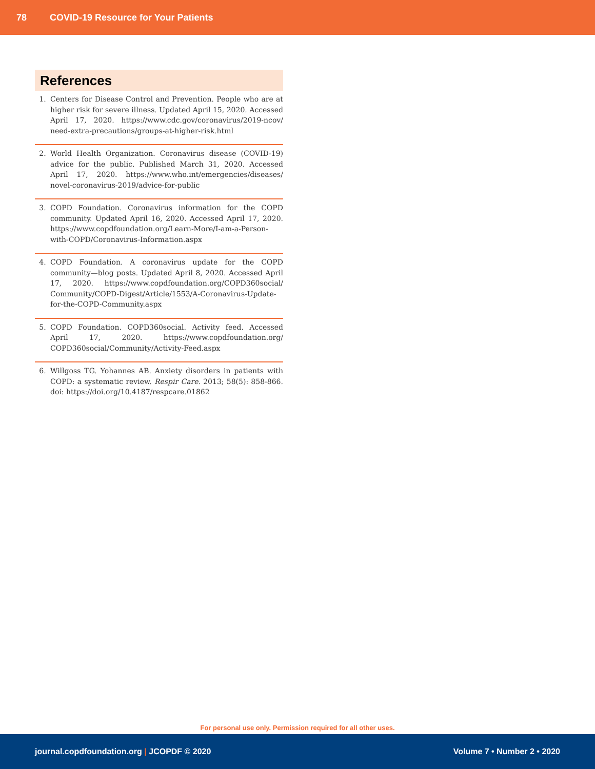78 COVID-19 Resource for Your Patients
References
1. Centers for Disease Control and Prevention. People who are at higher risk for severe illness. Updated April 15, 2020. Accessed April 17, 2020. https://www.cdc.gov/coronavirus/2019-ncov/ need-extra-precautions/groups-at-higher-risk.html
2. World Health Organization. Coronavirus disease (COVID-19) advice for the public. Published March 31, 2020. Accessed April 17, 2020. https://www.who.int/emergencies/diseases/ novel-coronavirus-2019/advice-for-public
3. COPD Foundation. Coronavirus information for the COPD community. Updated April 16, 2020. Accessed April 17, 2020. https://www.copdfoundation.org/Learn-More/I-am-a-Person-with-COPD/Coronavirus-Information.aspx
4. COPD Foundation. A coronavirus update for the COPD community—blog posts. Updated April 8, 2020. Accessed April 17, 2020. https://www.copdfoundation.org/COPD360social/ Community/COPD-Digest/Article/1553/A-Coronavirus-Update-for-the-COPD-Community.aspx
5. COPD Foundation. COPD360social. Activity feed. Accessed April 17, 2020. https://www.copdfoundation.org/ COPD360social/Community/Activity-Feed.aspx
6. Willgoss TG. Yohannes AB. Anxiety disorders in patients with COPD: a systematic review. Respir Care. 2013; 58(5): 858-866. doi: https://doi.org/10.4187/respcare.01862
For personal use only. Permission required for all other uses.
journal.copdfoundation.org | JCOPDF © 2020 Volume 7 • Number 2 • 2020